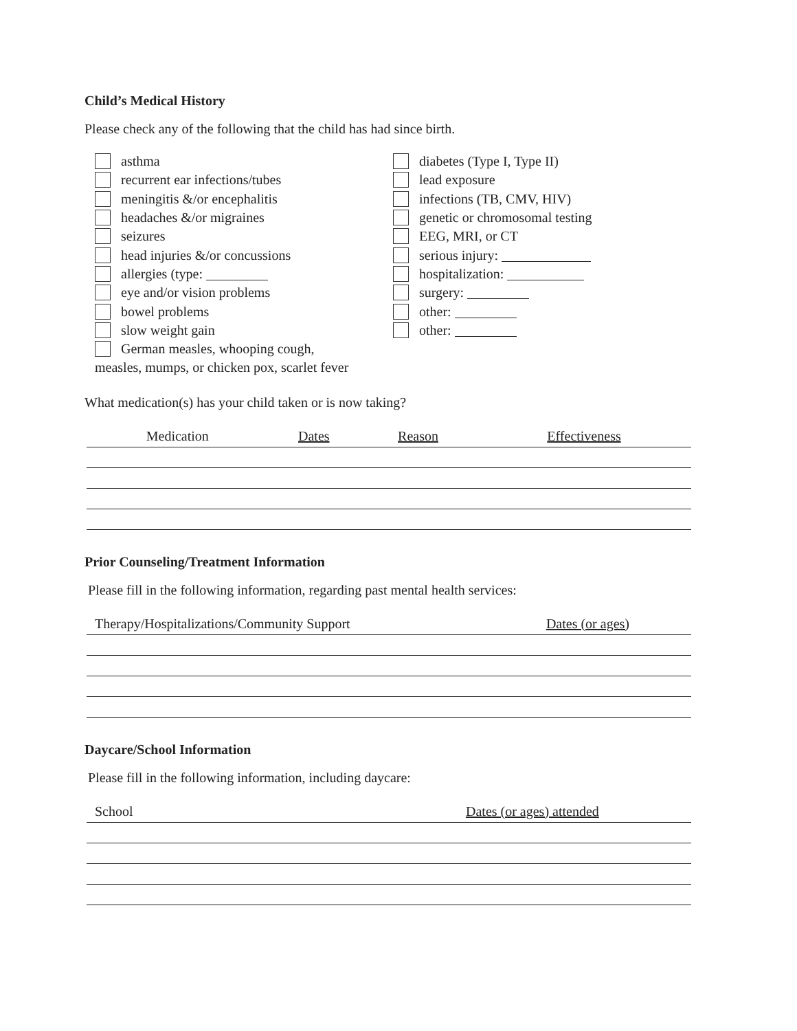Child’s Medical History
Please check any of the following that the child has had since birth.
asthma
recurrent ear infections/tubes
meningitis &/or encephalitis
headaches &/or migraines
seizures
head injuries &/or concussions
allergies (type:
eye and/or vision problems
bowel problems
slow weight gain
German measles, whooping cough,
measles, mumps, or chicken pox, scarlet fever
diabetes (Type I, Type II)
lead exposure
infections (TB, CMV, HIV)
genetic or chromosomal testing
EEG, MRI, or CT
serious injury:
hospitalization:
surgery:
other:
other:
What medication(s) has your child taken or is now taking?
| Medication | Dates | Reason | Effectiveness |
| --- | --- | --- | --- |
Prior Counseling/Treatment Information
Please fill in the following information, regarding past mental health services:
| Therapy/Hospitalizations/Community Support | Dates (or ages) |
| --- | --- |
Daycare/School Information
Please fill in the following information, including daycare:
| School | Dates (or ages) attended |
| --- | --- |